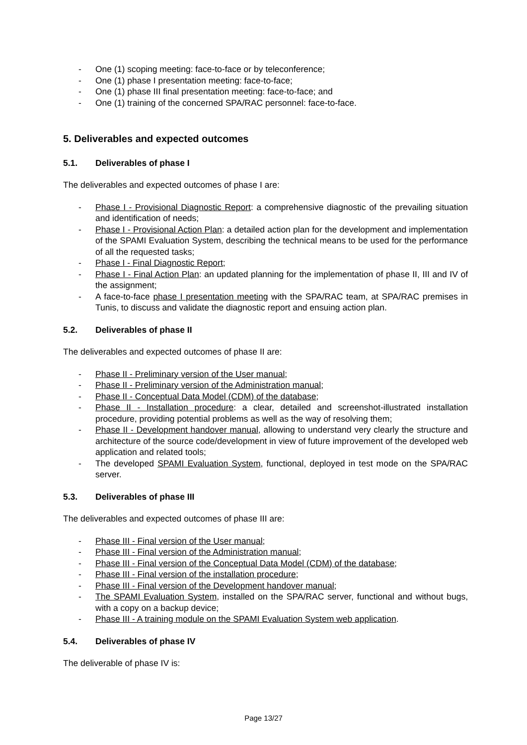- One (1) scoping meeting: face-to-face or by teleconference;
- One (1) phase I presentation meeting: face-to-face;
- One (1) phase III final presentation meeting: face-to-face; and
- One (1) training of the concerned SPA/RAC personnel: face-to-face.
5. Deliverables and expected outcomes
5.1. Deliverables of phase I
The deliverables and expected outcomes of phase I are:
- Phase I - Provisional Diagnostic Report: a comprehensive diagnostic of the prevailing situation and identification of needs;
- Phase I - Provisional Action Plan: a detailed action plan for the development and implementation of the SPAMI Evaluation System, describing the technical means to be used for the performance of all the requested tasks;
- Phase I - Final Diagnostic Report;
- Phase I - Final Action Plan: an updated planning for the implementation of phase II, III and IV of the assignment;
- A face-to-face phase I presentation meeting with the SPA/RAC team, at SPA/RAC premises in Tunis, to discuss and validate the diagnostic report and ensuing action plan.
5.2. Deliverables of phase II
The deliverables and expected outcomes of phase II are:
- Phase II - Preliminary version of the User manual;
- Phase II - Preliminary version of the Administration manual;
- Phase II - Conceptual Data Model (CDM) of the database;
- Phase II - Installation procedure: a clear, detailed and screenshot-illustrated installation procedure, providing potential problems as well as the way of resolving them;
- Phase II - Development handover manual, allowing to understand very clearly the structure and architecture of the source code/development in view of future improvement of the developed web application and related tools;
- The developed SPAMI Evaluation System, functional, deployed in test mode on the SPA/RAC server.
5.3. Deliverables of phase III
The deliverables and expected outcomes of phase III are:
- Phase III - Final version of the User manual;
- Phase III - Final version of the Administration manual;
- Phase III - Final version of the Conceptual Data Model (CDM) of the database;
- Phase III - Final version of the installation procedure;
- Phase III - Final version of the Development handover manual;
- The SPAMI Evaluation System, installed on the SPA/RAC server, functional and without bugs, with a copy on a backup device;
- Phase III - A training module on the SPAMI Evaluation System web application.
5.4. Deliverables of phase IV
The deliverable of phase IV is:
Page 13/27